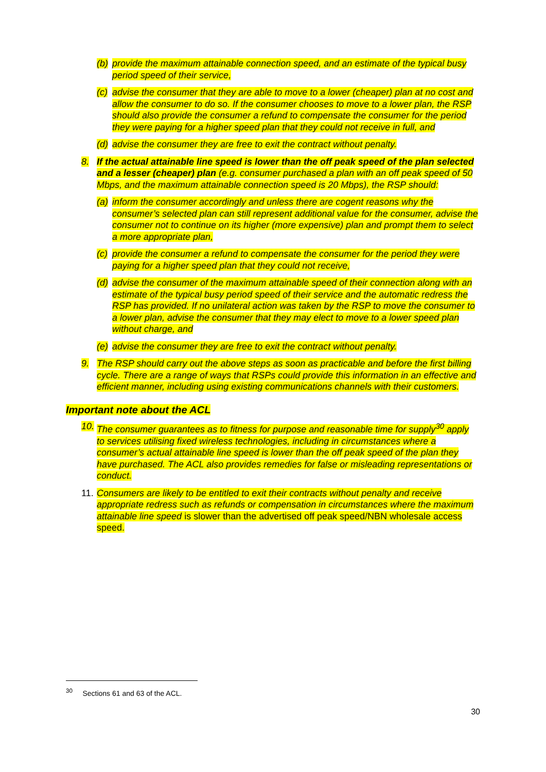(b) provide the maximum attainable connection speed, and an estimate of the typical busy period speed of their service,
(c) advise the consumer that they are able to move to a lower (cheaper) plan at no cost and allow the consumer to do so. If the consumer chooses to move to a lower plan, the RSP should also provide the consumer a refund to compensate the consumer for the period they were paying for a higher speed plan that they could not receive in full, and
(d) advise the consumer they are free to exit the contract without penalty.
8. If the actual attainable line speed is lower than the off peak speed of the plan selected and a lesser (cheaper) plan (e.g. consumer purchased a plan with an off peak speed of 50 Mbps, and the maximum attainable connection speed is 20 Mbps), the RSP should:
(a) inform the consumer accordingly and unless there are cogent reasons why the consumer’s selected plan can still represent additional value for the consumer, advise the consumer not to continue on its higher (more expensive) plan and prompt them to select a more appropriate plan,
(c) provide the consumer a refund to compensate the consumer for the period they were paying for a higher speed plan that they could not receive,
(d) advise the consumer of the maximum attainable speed of their connection along with an estimate of the typical busy period speed of their service and the automatic redress the RSP has provided. If no unilateral action was taken by the RSP to move the consumer to a lower plan, advise the consumer that they may elect to move to a lower speed plan without charge, and
(e) advise the consumer they are free to exit the contract without penalty.
9. The RSP should carry out the above steps as soon as practicable and before the first billing cycle. There are a range of ways that RSPs could provide this information in an effective and efficient manner, including using existing communications channels with their customers.
Important note about the ACL
10. The consumer guarantees as to fitness for purpose and reasonable time for supply<sup>30</sup> apply to services utilising fixed wireless technologies, including in circumstances where a consumer’s actual attainable line speed is lower than the off peak speed of the plan they have purchased. The ACL also provides remedies for false or misleading representations or conduct.
11. Consumers are likely to be entitled to exit their contracts without penalty and receive appropriate redress such as refunds or compensation in circumstances where the maximum attainable line speed is slower than the advertised off peak speed/NBN wholesale access speed.
<sup>30</sup> Sections 61 and 63 of the ACL.
30